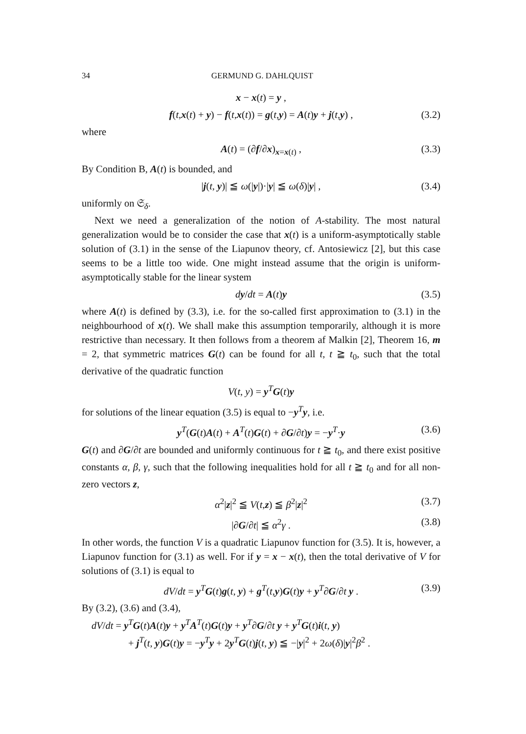34 GERMUND G. DAHLQUIST
x − x(t) = y ,
f(t,x(t) + y) − f(t,x(t)) = g(t,y) = A(t)y + j(t,y) , (3.2)
where
A(t) = (∂f/∂x)<sub>x=x(t)</sub> , (3.3)
By Condition B, A(t) is bounded, and
|j(t, y)| ≦ ω(|y|)·|y| ≦ ω(δ)|y| , (3.4)
uniformly on 𝔖<sub>δ</sub>.
Next we need a generalization of the notion of A-stability. The most natural generalization would be to consider the case that x(t) is a uniform-asymptotically stable solution of (3.1) in the sense of the Liapunov theory, cf. Antosiewicz [2], but this case seems to be a little too wide. One might instead assume that the origin is uniform-asymptotically stable for the linear system
dy/dt = A(t)y (3.5)
where A(t) is defined by (3.3), i.e. for the so-called first approximation to (3.1) in the neighbourhood of x(t). We shall make this assumption temporarily, although it is more restrictive than necessary. It then follows from a theorem af Malkin [2], Theorem 16, m = 2, that symmetric matrices G(t) can be found for all t, t ≧ t<sub>0</sub>, such that the total derivative of the quadratic function
V(t, y) = y<sup>T</sup>G(t)y
for solutions of the linear equation (3.5) is equal to −y<sup>T</sup>y, i.e.
y<sup>T</sup>(G(t)A(t) + A<sup>T</sup>(t)G(t) + ∂G/∂t)y = −y<sup>T</sup>·y (3.6)
G(t) and ∂G/∂t are bounded and uniformly continuous for t ≧ t<sub>0</sub>, and there exist positive constants α, β, γ, such that the following inequalities hold for all t ≧ t<sub>0</sub> and for all non-zero vectors z,
α<sup>2</sup>|z|<sup>2</sup> ≦ V(t,z) ≦ β<sup>2</sup>|z|<sup>2</sup> (3.7)
|∂G/∂t| ≦ α<sup>2</sup>γ . (3.8)
In other words, the function V is a quadratic Liapunov function for (3.5). It is, however, a Liapunov function for (3.1) as well. For if y = x − x(t), then the total derivative of V for solutions of (3.1) is equal to
dV/dt = y<sup>T</sup>G(t)g(t, y) + g<sup>T</sup>(t,y)G(t)y + y<sup>T</sup>∂G/∂t y . (3.9)
By (3.2), (3.6) and (3.4),
dV/dt = y<sup>T</sup>G(t)A(t)y + y<sup>T</sup>A<sup>T</sup>(t)G(t)y + y<sup>T</sup>∂G/∂t y + y<sup>T</sup>G(t)i(t, y)
+ j<sup>T</sup>(t, y)G(t)y = −y<sup>T</sup>y + 2y<sup>T</sup>G(t)j(t, y) ≦ −|y|<sup>2</sup> + 2ω(δ)|y|<sup>2</sup>β<sup>2</sup> .